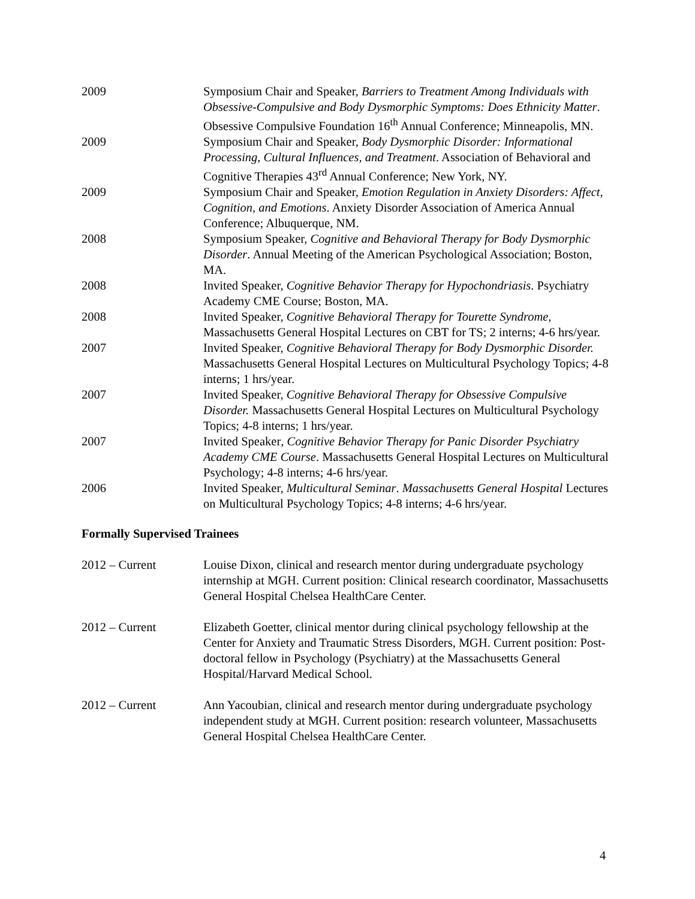2009 Symposium Chair and Speaker, Barriers to Treatment Among Individuals with Obsessive-Compulsive and Body Dysmorphic Symptoms: Does Ethnicity Matter. Obsessive Compulsive Foundation 16<sup>th</sup> Annual Conference; Minneapolis, MN.
2009 Symposium Chair and Speaker, Body Dysmorphic Disorder: Informational Processing, Cultural Influences, and Treatment. Association of Behavioral and Cognitive Therapies 43<sup>rd</sup> Annual Conference; New York, NY.
2009 Symposium Chair and Speaker, Emotion Regulation in Anxiety Disorders: Affect, Cognition, and Emotions. Anxiety Disorder Association of America Annual Conference; Albuquerque, NM.
2008 Symposium Speaker, Cognitive and Behavioral Therapy for Body Dysmorphic Disorder. Annual Meeting of the American Psychological Association; Boston, MA.
2008 Invited Speaker, Cognitive Behavior Therapy for Hypochondriasis. Psychiatry Academy CME Course; Boston, MA.
2008 Invited Speaker, Cognitive Behavioral Therapy for Tourette Syndrome, Massachusetts General Hospital Lectures on CBT for TS; 2 interns; 4-6 hrs/year.
2007 Invited Speaker, Cognitive Behavioral Therapy for Body Dysmorphic Disorder. Massachusetts General Hospital Lectures on Multicultural Psychology Topics; 4-8 interns; 1 hrs/year.
2007 Invited Speaker, Cognitive Behavioral Therapy for Obsessive Compulsive Disorder. Massachusetts General Hospital Lectures on Multicultural Psychology Topics; 4-8 interns; 1 hrs/year.
2007 Invited Speaker, Cognitive Behavior Therapy for Panic Disorder Psychiatry Academy CME Course. Massachusetts General Hospital Lectures on Multicultural Psychology; 4-8 interns; 4-6 hrs/year.
2006 Invited Speaker, Multicultural Seminar. Massachusetts General Hospital Lectures on Multicultural Psychology Topics; 4-8 interns; 4-6 hrs/year.
Formally Supervised Trainees
2012 – Current Louise Dixon, clinical and research mentor during undergraduate psychology internship at MGH. Current position: Clinical research coordinator, Massachusetts General Hospital Chelsea HealthCare Center.
2012 – Current Elizabeth Goetter, clinical mentor during clinical psychology fellowship at the Center for Anxiety and Traumatic Stress Disorders, MGH. Current position: Post-doctoral fellow in Psychology (Psychiatry) at the Massachusetts General Hospital/Harvard Medical School.
2012 – Current Ann Yacoubian, clinical and research mentor during undergraduate psychology independent study at MGH. Current position: research volunteer, Massachusetts General Hospital Chelsea HealthCare Center.
4